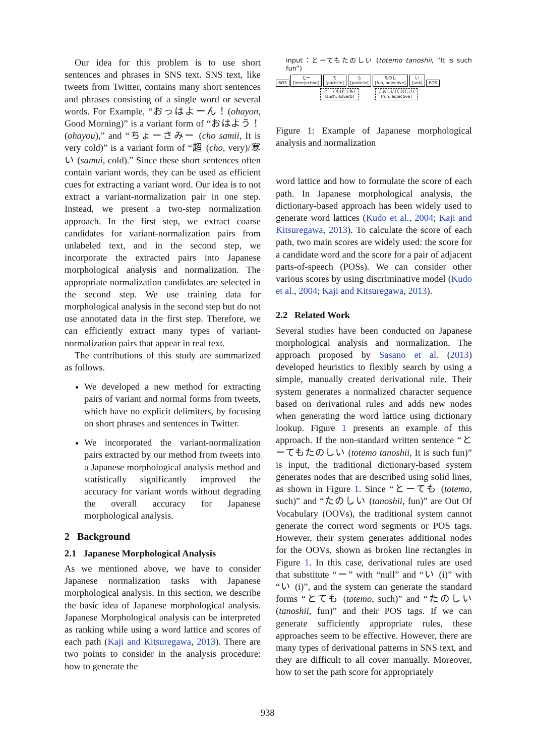Our idea for this problem is to use short sentences and phrases in SNS text. SNS text, like tweets from Twitter, contains many short sentences and phrases consisting of a single word or several words. For Example, “おっはよーん！(ohayon, Good Morning)” is a variant form of “おはよう！(ohayou),” and “ちょーさみー (cho samii, It is very cold)” is a variant form of “超 (cho, very)/寒い (samui, cold).” Since these short sentences often contain variant words, they can be used as efficient cues for extracting a variant word. Our idea is to not extract a variant-normalization pair in one step. Instead, we present a two-step normalization approach. In the first step, we extract coarse candidates for variant-normalization pairs from unlabeled text, and in the second step, we incorporate the extracted pairs into Japanese morphological analysis and normalization. The appropriate normalization candidates are selected in the second step. We use training data for morphological analysis in the second step but do not use annotated data in the first step. Therefore, we can efficiently extract many types of variant-normalization pairs that appear in real text.
The contributions of this study are summarized as follows.
We developed a new method for extracting pairs of variant and normal forms from tweets, which have no explicit delimiters, by focusing on short phrases and sentences in Twitter.
We incorporated the variant-normalization pairs extracted by our method from tweets into a Japanese morphological analysis method and statistically significantly improved the accuracy for variant words without degrading the overall accuracy for Japanese morphological analysis.
2 Background
2.1 Japanese Morphological Analysis
As we mentioned above, we have to consider Japanese normalization tasks with Japanese morphological analysis. In this section, we describe the basic idea of Japanese morphological analysis. Japanese Morphological analysis can be interpreted as ranking while using a word lattice and scores of each path (Kaji and Kitsuregawa, 2013). There are two points to consider in the analysis procedure: how to generate the
input：とーてもたのしい (totemo tanoshii, “It is such fun”)
BOS とー
[interjection] て
[particle] も
[particle] たのし
[fun, adjective] い
[unk] EOS
とーても(とても)
[such, adverb] たのしい(たのしい)
[fun, adjective]
Figure 1: Example of Japanese morphological analysis and normalization
word lattice and how to formulate the score of each path. In Japanese morphological analysis, the dictionary-based approach has been widely used to generate word lattices (Kudo et al., 2004; Kaji and Kitsuregawa, 2013). To calculate the score of each path, two main scores are widely used: the score for a candidate word and the score for a pair of adjacent parts-of-speech (POSs). We can consider other various scores by using discriminative model (Kudo et al., 2004; Kaji and Kitsuregawa, 2013).
2.2 Related Work
Several studies have been conducted on Japanese morphological analysis and normalization. The approach proposed by Sasano et al. (2013) developed heuristics to flexibly search by using a simple, manually created derivational rule. Their system generates a normalized character sequence based on derivational rules and adds new nodes when generating the word lattice using dictionary lookup. Figure 1 presents an example of this approach. If the non-standard written sentence “とーてもたのしい (totemo tanoshii, It is such fun)” is input, the traditional dictionary-based system generates nodes that are described using solid lines, as shown in Figure 1. Since “とーても (totemo, such)” and “たのしい (tanoshii, fun)” are Out Of Vocabulary (OOVs), the traditional system cannot generate the correct word segments or POS tags. However, their system generates additional nodes for the OOVs, shown as broken line rectangles in Figure 1. In this case, derivational rules are used that substitute “ー” with “null” and “い (i)” with “い (i)”, and the system can generate the standard forms “とても (totemo, such)” and “たのしい (tanoshii, fun)” and their POS tags. If we can generate sufficiently appropriate rules, these approaches seem to be effective. However, there are many types of derivational patterns in SNS text, and they are difficult to all cover manually. Moreover, how to set the path score for appropriately
938